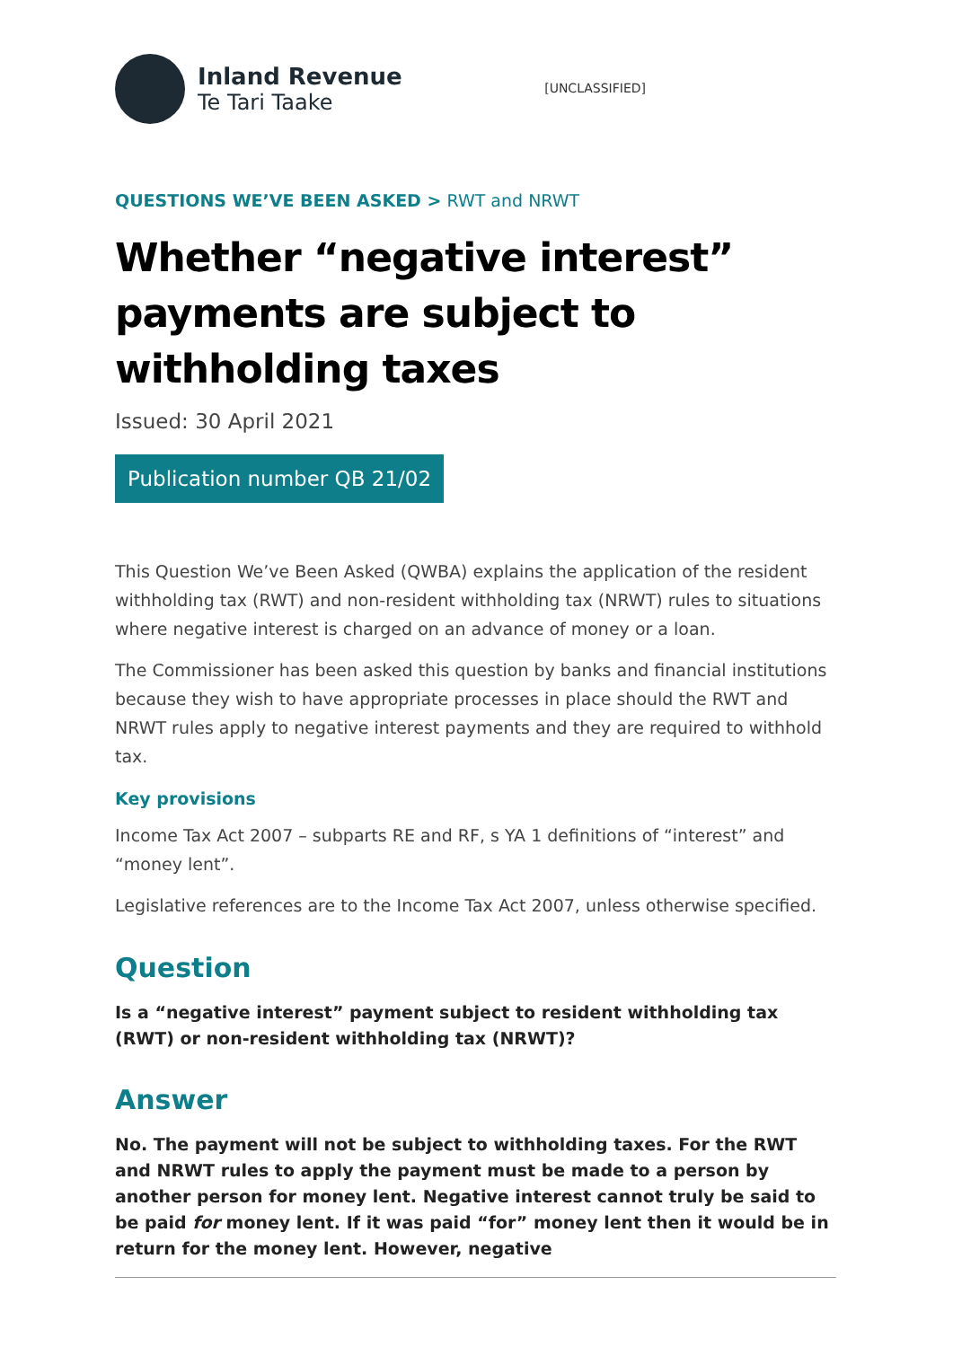Inland Revenue
Te Tari Taake
[UNCLASSIFIED]
QUESTIONS WE’VE BEEN ASKED > RWT and NRWT
Whether “negative interest” payments are subject to withholding taxes
Issued: 30 April 2021
Publication number QB 21/02
This Question We’ve Been Asked (QWBA) explains the application of the resident withholding tax (RWT) and non-resident withholding tax (NRWT) rules to situations where negative interest is charged on an advance of money or a loan.
The Commissioner has been asked this question by banks and financial institutions because they wish to have appropriate processes in place should the RWT and NRWT rules apply to negative interest payments and they are required to withhold tax.
Key provisions
Income Tax Act 2007 – subparts RE and RF, s YA 1 definitions of “interest” and “money lent”.
Legislative references are to the Income Tax Act 2007, unless otherwise specified.
Question
Is a “negative interest” payment subject to resident withholding tax (RWT) or non-resident withholding tax (NRWT)?
Answer
No. The payment will not be subject to withholding taxes. For the RWT and NRWT rules to apply the payment must be made to a person by another person for money lent. Negative interest cannot truly be said to be paid for money lent. If it was paid “for” money lent then it would be in return for the money lent. However, negative